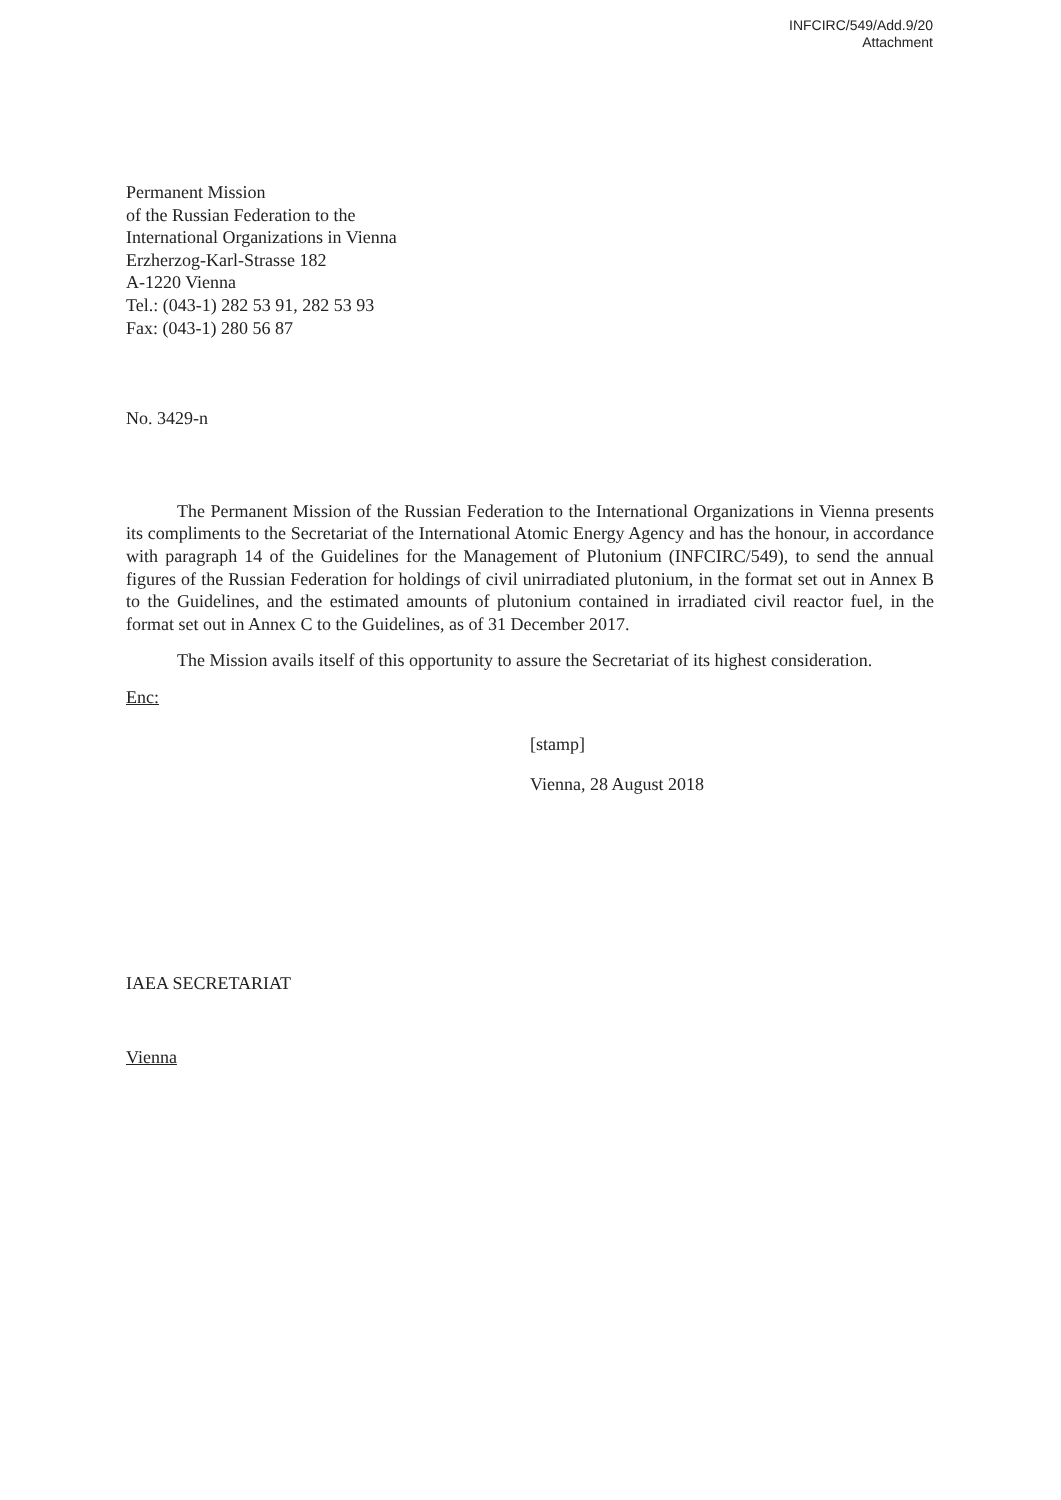INFCIRC/549/Add.9/20
Attachment
Permanent Mission
of the Russian Federation to the
International Organizations in Vienna
Erzherzog-Karl-Strasse 182
A-1220 Vienna
Tel.: (043-1) 282 53 91, 282 53 93
Fax: (043-1) 280 56 87
No. 3429-n
The Permanent Mission of the Russian Federation to the International Organizations in Vienna presents its compliments to the Secretariat of the International Atomic Energy Agency and has the honour, in accordance with paragraph 14 of the Guidelines for the Management of Plutonium (INFCIRC/549), to send the annual figures of the Russian Federation for holdings of civil unirradiated plutonium, in the format set out in Annex B to the Guidelines, and the estimated amounts of plutonium contained in irradiated civil reactor fuel, in the format set out in Annex C to the Guidelines, as of 31 December 2017.
The Mission avails itself of this opportunity to assure the Secretariat of its highest consideration.
Enc:
[stamp]
Vienna, 28 August 2018
IAEA SECRETARIAT
Vienna